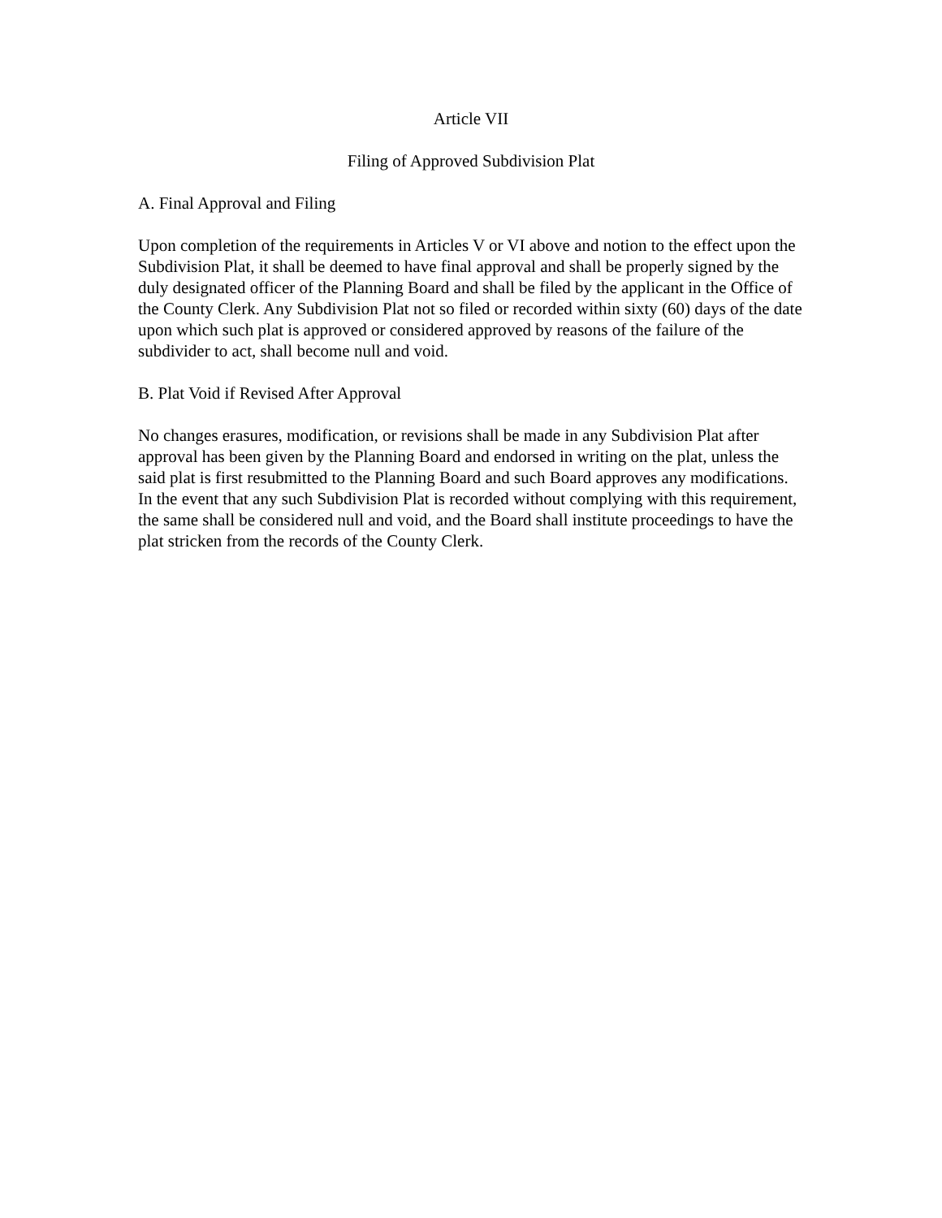Article VII
Filing of Approved Subdivision Plat
A. Final Approval and Filing
Upon completion of the requirements in Articles V or VI above and notion to the effect upon the Subdivision Plat, it shall be deemed to have final approval and shall be properly signed by the duly designated officer of the Planning Board and shall be filed by the applicant in the Office of the County Clerk. Any Subdivision Plat not so filed or recorded within sixty (60) days of the date upon which such plat is approved or considered approved by reasons of the failure of the subdivider to act, shall become null and void.
B. Plat Void if Revised After Approval
No changes erasures, modification, or revisions shall be made in any Subdivision Plat after approval has been given by the Planning Board and endorsed in writing on the plat, unless the said plat is first resubmitted to the Planning Board and such Board approves any modifications. In the event that any such Subdivision Plat is recorded without complying with this requirement, the same shall be considered null and void, and the Board shall institute proceedings to have the plat stricken from the records of the County Clerk.